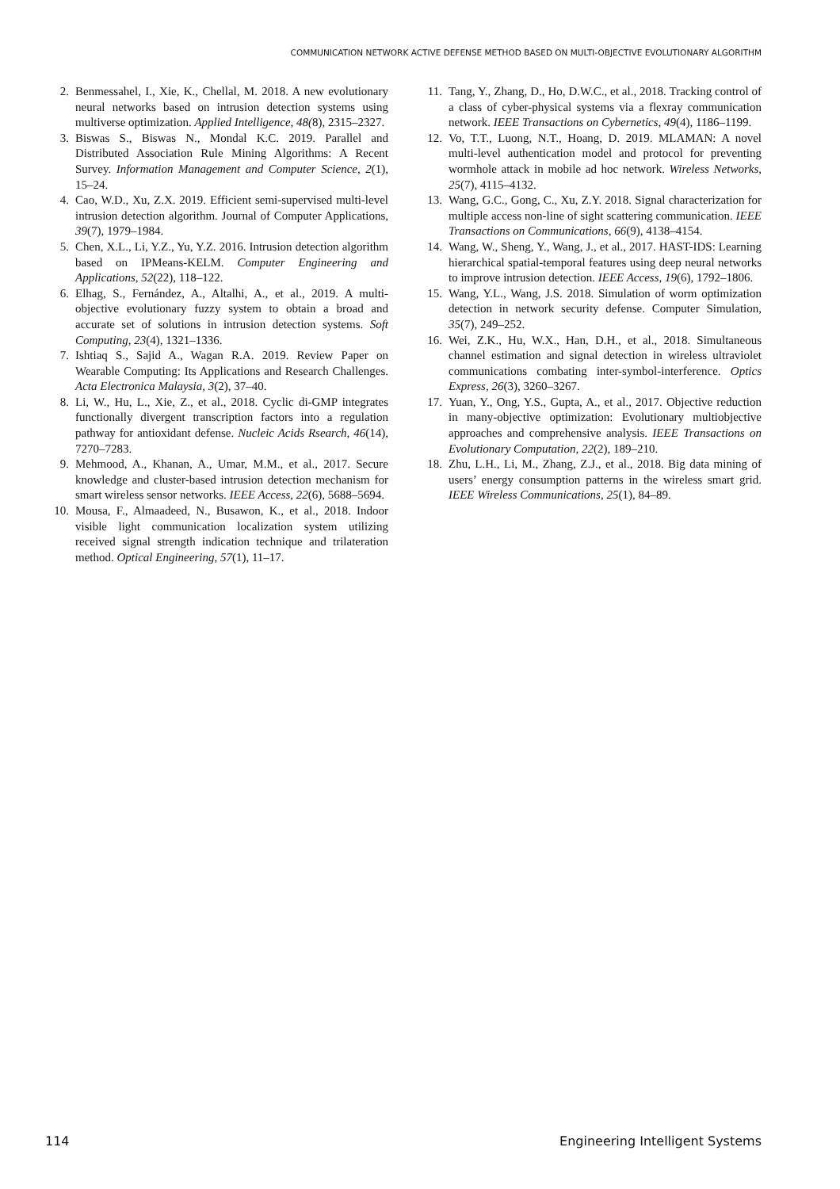COMMUNICATION NETWORK ACTIVE DEFENSE METHOD BASED ON MULTI-OBJECTIVE EVOLUTIONARY ALGORITHM
2. Benmessahel, I., Xie, K., Chellal, M. 2018. A new evolutionary neural networks based on intrusion detection systems using multiverse optimization. Applied Intelligence, 48(8), 2315–2327.
3. Biswas S., Biswas N., Mondal K.C. 2019. Parallel and Distributed Association Rule Mining Algorithms: A Recent Survey. Information Management and Computer Science, 2(1), 15–24.
4. Cao, W.D., Xu, Z.X. 2019. Efficient semi-supervised multi-level intrusion detection algorithm. Journal of Computer Applications, 39(7), 1979–1984.
5. Chen, X.L., Li, Y.Z., Yu, Y.Z. 2016. Intrusion detection algorithm based on IPMeans-KELM. Computer Engineering and Applications, 52(22), 118–122.
6. Elhag, S., Fernández, A., Altalhi, A., et al., 2019. A multi-objective evolutionary fuzzy system to obtain a broad and accurate set of solutions in intrusion detection systems. Soft Computing, 23(4), 1321–1336.
7. Ishtiaq S., Sajid A., Wagan R.A. 2019. Review Paper on Wearable Computing: Its Applications and Research Challenges. Acta Electronica Malaysia, 3(2), 37–40.
8. Li, W., Hu, L., Xie, Z., et al., 2018. Cyclic di-GMP integrates functionally divergent transcription factors into a regulation pathway for antioxidant defense. Nucleic Acids Rsearch, 46(14), 7270–7283.
9. Mehmood, A., Khanan, A., Umar, M.M., et al., 2017. Secure knowledge and cluster-based intrusion detection mechanism for smart wireless sensor networks. IEEE Access, 22(6), 5688–5694.
10. Mousa, F., Almaadeed, N., Busawon, K., et al., 2018. Indoor visible light communication localization system utilizing received signal strength indication technique and trilateration method. Optical Engineering, 57(1), 11–17.
11. Tang, Y., Zhang, D., Ho, D.W.C., et al., 2018. Tracking control of a class of cyber-physical systems via a flexray communication network. IEEE Transactions on Cybernetics, 49(4), 1186–1199.
12. Vo, T.T., Luong, N.T., Hoang, D. 2019. MLAMAN: A novel multi-level authentication model and protocol for preventing wormhole attack in mobile ad hoc network. Wireless Networks, 25(7), 4115–4132.
13. Wang, G.C., Gong, C., Xu, Z.Y. 2018. Signal characterization for multiple access non-line of sight scattering communication. IEEE Transactions on Communications, 66(9), 4138–4154.
14. Wang, W., Sheng, Y., Wang, J., et al., 2017. HAST-IDS: Learning hierarchical spatial-temporal features using deep neural networks to improve intrusion detection. IEEE Access, 19(6), 1792–1806.
15. Wang, Y.L., Wang, J.S. 2018. Simulation of worm optimization detection in network security defense. Computer Simulation, 35(7), 249–252.
16. Wei, Z.K., Hu, W.X., Han, D.H., et al., 2018. Simultaneous channel estimation and signal detection in wireless ultraviolet communications combating inter-symbol-interference. Optics Express, 26(3), 3260–3267.
17. Yuan, Y., Ong, Y.S., Gupta, A., et al., 2017. Objective reduction in many-objective optimization: Evolutionary multiobjective approaches and comprehensive analysis. IEEE Transactions on Evolutionary Computation, 22(2), 189–210.
18. Zhu, L.H., Li, M., Zhang, Z.J., et al., 2018. Big data mining of users’ energy consumption patterns in the wireless smart grid. IEEE Wireless Communications, 25(1), 84–89.
114 Engineering Intelligent Systems